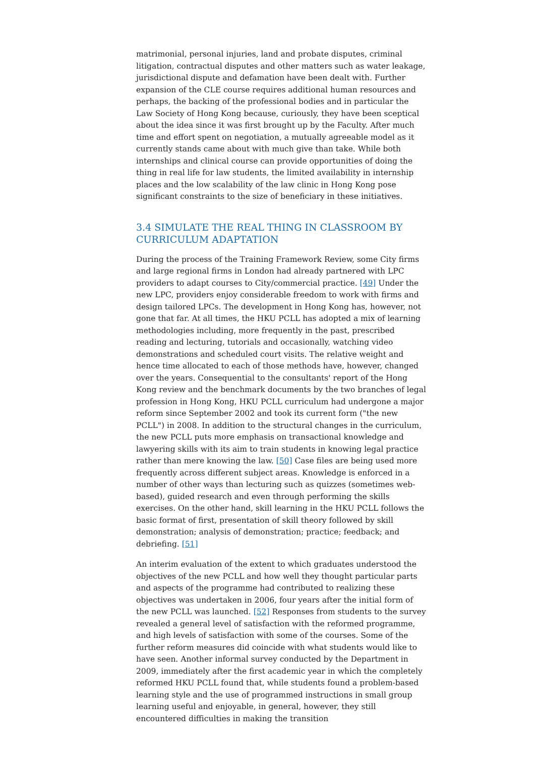matrimonial, personal injuries, land and probate disputes, criminal litigation, contractual disputes and other matters such as water leakage, jurisdictional dispute and defamation have been dealt with. Further expansion of the CLE course requires additional human resources and perhaps, the backing of the professional bodies and in particular the Law Society of Hong Kong because, curiously, they have been sceptical about the idea since it was first brought up by the Faculty. After much time and effort spent on negotiation, a mutually agreeable model as it currently stands came about with much give than take. While both internships and clinical course can provide opportunities of doing the thing in real life for law students, the limited availability in internship places and the low scalability of the law clinic in Hong Kong pose significant constraints to the size of beneficiary in these initiatives.
3.4 SIMULATE THE REAL THING IN CLASSROOM BY CURRICULUM ADAPTATION
During the process of the Training Framework Review, some City firms and large regional firms in London had already partnered with LPC providers to adapt courses to City/commercial practice. [49] Under the new LPC, providers enjoy considerable freedom to work with firms and design tailored LPCs. The development in Hong Kong has, however, not gone that far. At all times, the HKU PCLL has adopted a mix of learning methodologies including, more frequently in the past, prescribed reading and lecturing, tutorials and occasionally, watching video demonstrations and scheduled court visits. The relative weight and hence time allocated to each of those methods have, however, changed over the years. Consequential to the consultants' report of the Hong Kong review and the benchmark documents by the two branches of legal profession in Hong Kong, HKU PCLL curriculum had undergone a major reform since September 2002 and took its current form ("the new PCLL") in 2008. In addition to the structural changes in the curriculum, the new PCLL puts more emphasis on transactional knowledge and lawyering skills with its aim to train students in knowing legal practice rather than mere knowing the law. [50] Case files are being used more frequently across different subject areas. Knowledge is enforced in a number of other ways than lecturing such as quizzes (sometimes web-based), guided research and even through performing the skills exercises. On the other hand, skill learning in the HKU PCLL follows the basic format of first, presentation of skill theory followed by skill demonstration; analysis of demonstration; practice; feedback; and debriefing. [51]
An interim evaluation of the extent to which graduates understood the objectives of the new PCLL and how well they thought particular parts and aspects of the programme had contributed to realizing these objectives was undertaken in 2006, four years after the initial form of the new PCLL was launched. [52] Responses from students to the survey revealed a general level of satisfaction with the reformed programme, and high levels of satisfaction with some of the courses. Some of the further reform measures did coincide with what students would like to have seen. Another informal survey conducted by the Department in 2009, immediately after the first academic year in which the completely reformed HKU PCLL found that, while students found a problem-based learning style and the use of programmed instructions in small group learning useful and enjoyable, in general, however, they still encountered difficulties in making the transition